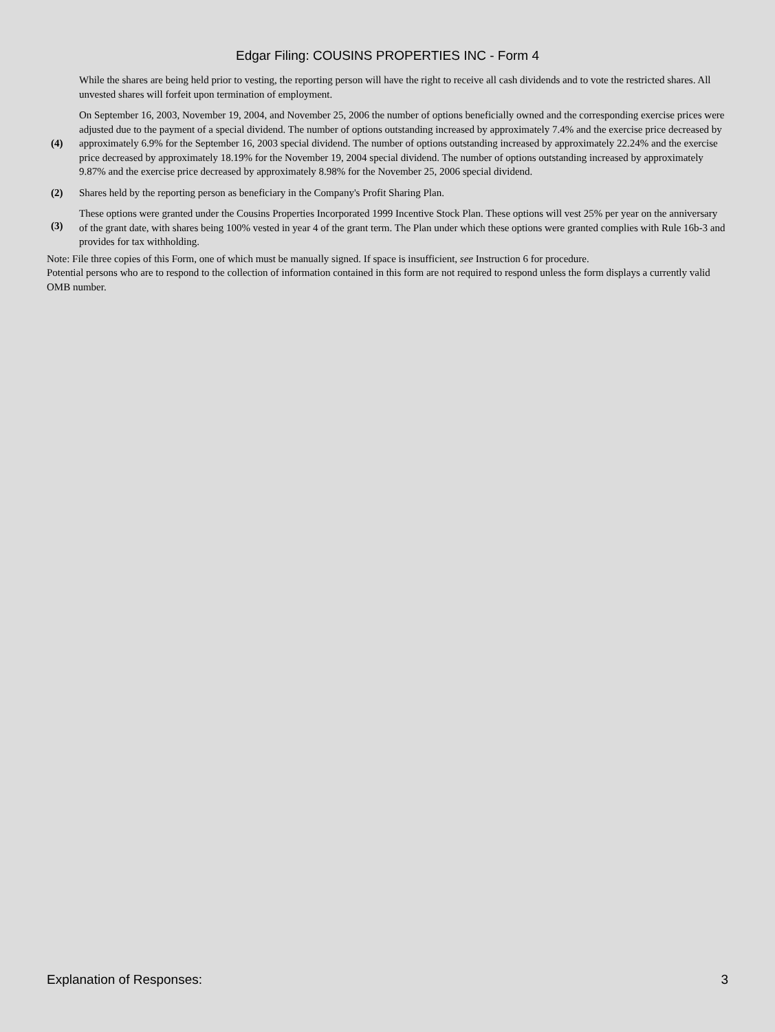Edgar Filing: COUSINS PROPERTIES INC - Form 4
| | While the shares are being held prior to vesting, the reporting person will have the right to receive all cash dividends and to vote the restricted shares. All unvested shares will forfeit upon termination of employment. |
| (4) | On September 16, 2003, November 19, 2004, and November 25, 2006 the number of options beneficially owned and the corresponding exercise prices were adjusted due to the payment of a special dividend. The number of options outstanding increased by approximately 7.4% and the exercise price decreased by approximately 6.9% for the September 16, 2003 special dividend. The number of options outstanding increased by approximately 22.24% and the exercise price decreased by approximately 18.19% for the November 19, 2004 special dividend. The number of options outstanding increased by approximately 9.87% and the exercise price decreased by approximately 8.98% for the November 25, 2006 special dividend. |
| (2) | Shares held by the reporting person as beneficiary in the Company's Profit Sharing Plan. |
| (3) | These options were granted under the Cousins Properties Incorporated 1999 Incentive Stock Plan. These options will vest 25% per year on the anniversary of the grant date, with shares being 100% vested in year 4 of the grant term. The Plan under which these options were granted complies with Rule 16b-3 and provides for tax withholding. |
Note: File three copies of this Form, one of which must be manually signed. If space is insufficient, see Instruction 6 for procedure.
Potential persons who are to respond to the collection of information contained in this form are not required to respond unless the form displays a currently valid OMB number.
Explanation of Responses: 3